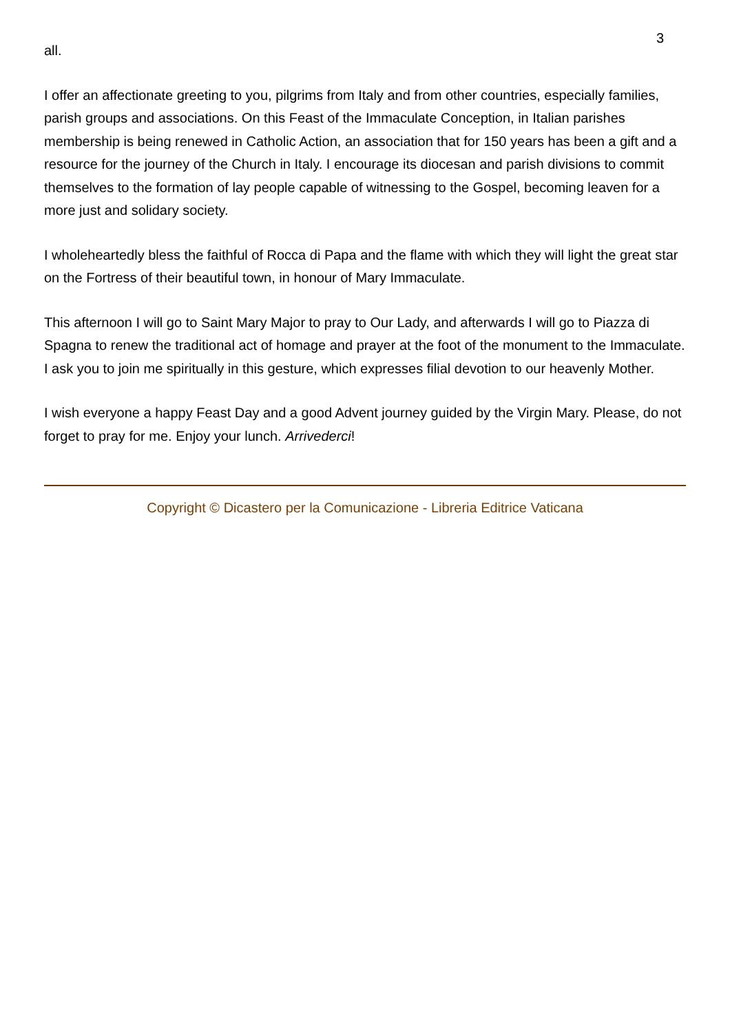3
all.
I offer an affectionate greeting to you, pilgrims from Italy and from other countries, especially families, parish groups and associations. On this Feast of the Immaculate Conception, in Italian parishes membership is being renewed in Catholic Action, an association that for 150 years has been a gift and a resource for the journey of the Church in Italy. I encourage its diocesan and parish divisions to commit themselves to the formation of lay people capable of witnessing to the Gospel, becoming leaven for a more just and solidary society.
I wholeheartedly bless the faithful of Rocca di Papa and the flame with which they will light the great star on the Fortress of their beautiful town, in honour of Mary Immaculate.
This afternoon I will go to Saint Mary Major to pray to Our Lady, and afterwards I will go to Piazza di Spagna to renew the traditional act of homage and prayer at the foot of the monument to the Immaculate. I ask you to join me spiritually in this gesture, which expresses filial devotion to our heavenly Mother.
I wish everyone a happy Feast Day and a good Advent journey guided by the Virgin Mary. Please, do not forget to pray for me. Enjoy your lunch. Arrivederci!
Copyright © Dicastero per la Comunicazione - Libreria Editrice Vaticana